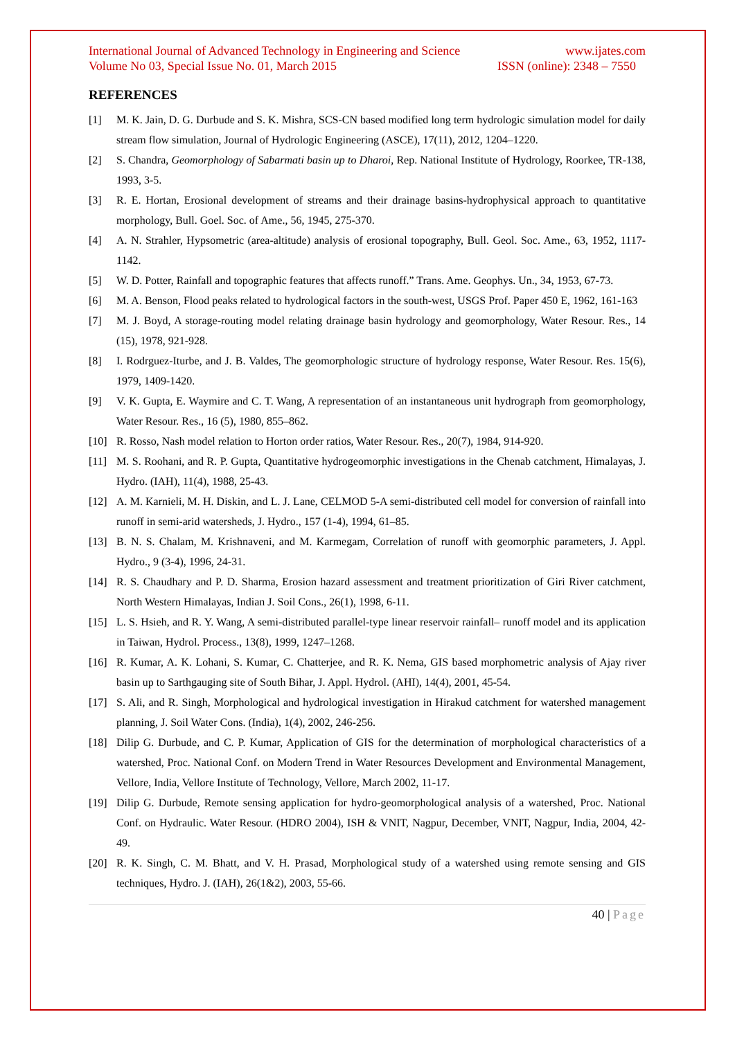International Journal of Advanced Technology in Engineering and Science www.ijates.com
Volume No 03, Special Issue No. 01, March 2015 ISSN (online): 2348 – 7550
REFERENCES
[1] M. K. Jain, D. G. Durbude and S. K. Mishra, SCS-CN based modified long term hydrologic simulation model for daily stream flow simulation, Journal of Hydrologic Engineering (ASCE), 17(11), 2012, 1204–1220.
[2] S. Chandra, Geomorphology of Sabarmati basin up to Dharoi, Rep. National Institute of Hydrology, Roorkee, TR-138, 1993, 3-5.
[3] R. E. Hortan, Erosional development of streams and their drainage basins-hydrophysical approach to quantitative morphology, Bull. Goel. Soc. of Ame., 56, 1945, 275-370.
[4] A. N. Strahler, Hypsometric (area-altitude) analysis of erosional topography, Bull. Geol. Soc. Ame., 63, 1952, 1117-1142.
[5] W. D. Potter, Rainfall and topographic features that affects runoff.” Trans. Ame. Geophys. Un., 34, 1953, 67-73.
[6] M. A. Benson, Flood peaks related to hydrological factors in the south-west, USGS Prof. Paper 450 E, 1962, 161-163
[7] M. J. Boyd, A storage-routing model relating drainage basin hydrology and geomorphology, Water Resour. Res., 14 (15), 1978, 921-928.
[8] I. Rodrguez-Iturbe, and J. B. Valdes, The geomorphologic structure of hydrology response, Water Resour. Res. 15(6), 1979, 1409-1420.
[9] V. K. Gupta, E. Waymire and C. T. Wang, A representation of an instantaneous unit hydrograph from geomorphology, Water Resour. Res., 16 (5), 1980, 855–862.
[10] R. Rosso, Nash model relation to Horton order ratios, Water Resour. Res., 20(7), 1984, 914-920.
[11] M. S. Roohani, and R. P. Gupta, Quantitative hydrogeomorphic investigations in the Chenab catchment, Himalayas, J. Hydro. (IAH), 11(4), 1988, 25-43.
[12] A. M. Karnieli, M. H. Diskin, and L. J. Lane, CELMOD 5-A semi-distributed cell model for conversion of rainfall into runoff in semi-arid watersheds, J. Hydro., 157 (1-4), 1994, 61–85.
[13] B. N. S. Chalam, M. Krishnaveni, and M. Karmegam, Correlation of runoff with geomorphic parameters, J. Appl. Hydro., 9 (3-4), 1996, 24-31.
[14] R. S. Chaudhary and P. D. Sharma, Erosion hazard assessment and treatment prioritization of Giri River catchment, North Western Himalayas, Indian J. Soil Cons., 26(1), 1998, 6-11.
[15] L. S. Hsieh, and R. Y. Wang, A semi-distributed parallel-type linear reservoir rainfall– runoff model and its application in Taiwan, Hydrol. Process., 13(8), 1999, 1247–1268.
[16] R. Kumar, A. K. Lohani, S. Kumar, C. Chatterjee, and R. K. Nema, GIS based morphometric analysis of Ajay river basin up to Sarthgauging site of South Bihar, J. Appl. Hydrol. (AHI), 14(4), 2001, 45-54.
[17] S. Ali, and R. Singh, Morphological and hydrological investigation in Hirakud catchment for watershed management planning, J. Soil Water Cons. (India), 1(4), 2002, 246-256.
[18] Dilip G. Durbude, and C. P. Kumar, Application of GIS for the determination of morphological characteristics of a watershed, Proc. National Conf. on Modern Trend in Water Resources Development and Environmental Management, Vellore, India, Vellore Institute of Technology, Vellore, March 2002, 11-17.
[19] Dilip G. Durbude, Remote sensing application for hydro-geomorphological analysis of a watershed, Proc. National Conf. on Hydraulic. Water Resour. (HDRO 2004), ISH & VNIT, Nagpur, December, VNIT, Nagpur, India, 2004, 42-49.
[20] R. K. Singh, C. M. Bhatt, and V. H. Prasad, Morphological study of a watershed using remote sensing and GIS techniques, Hydro. J. (IAH), 26(1&2), 2003, 55-66.
40 | Page